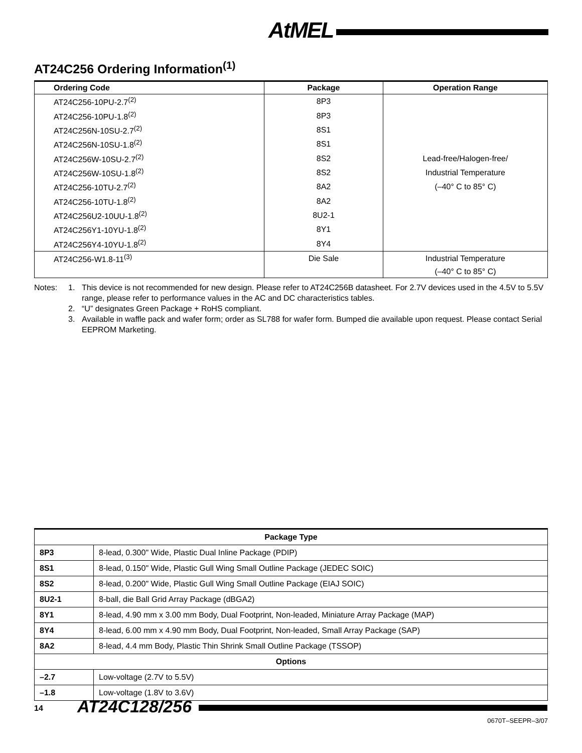AtMEL
AT24C256 Ordering Information<sup>(1)</sup>
| Ordering Code | Package | Operation Range |
| --- | --- | --- |
| AT24C256-10PU-2.7<sup>(2)</sup> | 8P3 | |
| AT24C256-10PU-1.8<sup>(2)</sup> | 8P3 | |
| AT24C256N-10SU-2.7<sup>(2)</sup> | 8S1 | |
| AT24C256N-10SU-1.8<sup>(2)</sup> | 8S1 | |
| AT24C256W-10SU-2.7<sup>(2)</sup> | 8S2 | Lead-free/Halogen-free/ |
| AT24C256W-10SU-1.8<sup>(2)</sup> | 8S2 | Industrial Temperature |
| AT24C256-10TU-2.7<sup>(2)</sup> | 8A2 | (–40° C to 85° C) |
| AT24C256-10TU-1.8<sup>(2)</sup> | 8A2 | |
| AT24C256U2-10UU-1.8<sup>(2)</sup> | 8U2-1 | |
| AT24C256Y1-10YU-1.8<sup>(2)</sup> | 8Y1 | |
| AT24C256Y4-10YU-1.8<sup>(2)</sup> | 8Y4 | |
| AT24C256-W1.8-11<sup>(3)</sup> | Die Sale | Industrial Temperature |
| | | (–40° C to 85° C) |
Notes: 1. This device is not recommended for new design. Please refer to AT24C256B datasheet. For 2.7V devices used in the 4.5V to 5.5V range, please refer to performance values in the AC and DC characteristics tables.
2. “U” designates Green Package + RoHS compliant.
3. Available in waffle pack and wafer form; order as SL788 for wafer form. Bumped die available upon request. Please contact Serial EEPROM Marketing.
| Package Type | |
| --- | --- |
| 8P3 | 8-lead, 0.300" Wide, Plastic Dual Inline Package (PDIP) |
| 8S1 | 8-lead, 0.150" Wide, Plastic Gull Wing Small Outline Package (JEDEC SOIC) |
| 8S2 | 8-lead, 0.200" Wide, Plastic Gull Wing Small Outline Package (EIAJ SOIC) |
| 8U2-1 | 8-ball, die Ball Grid Array Package (dBGA2) |
| 8Y1 | 8-lead, 4.90 mm x 3.00 mm Body, Dual Footprint, Non-leaded, Miniature Array Package (MAP) |
| 8Y4 | 8-lead, 6.00 mm x 4.90 mm Body, Dual Footprint, Non-leaded, Small Array Package (SAP) |
| 8A2 | 8-lead, 4.4 mm Body, Plastic Thin Shrink Small Outline Package (TSSOP) |
| Options | |
| –2.7 | Low-voltage (2.7V to 5.5V) |
| –1.8 | Low-voltage (1.8V to 3.6V) |
14 AT24C128/256
0670T–SEEPR–3/07